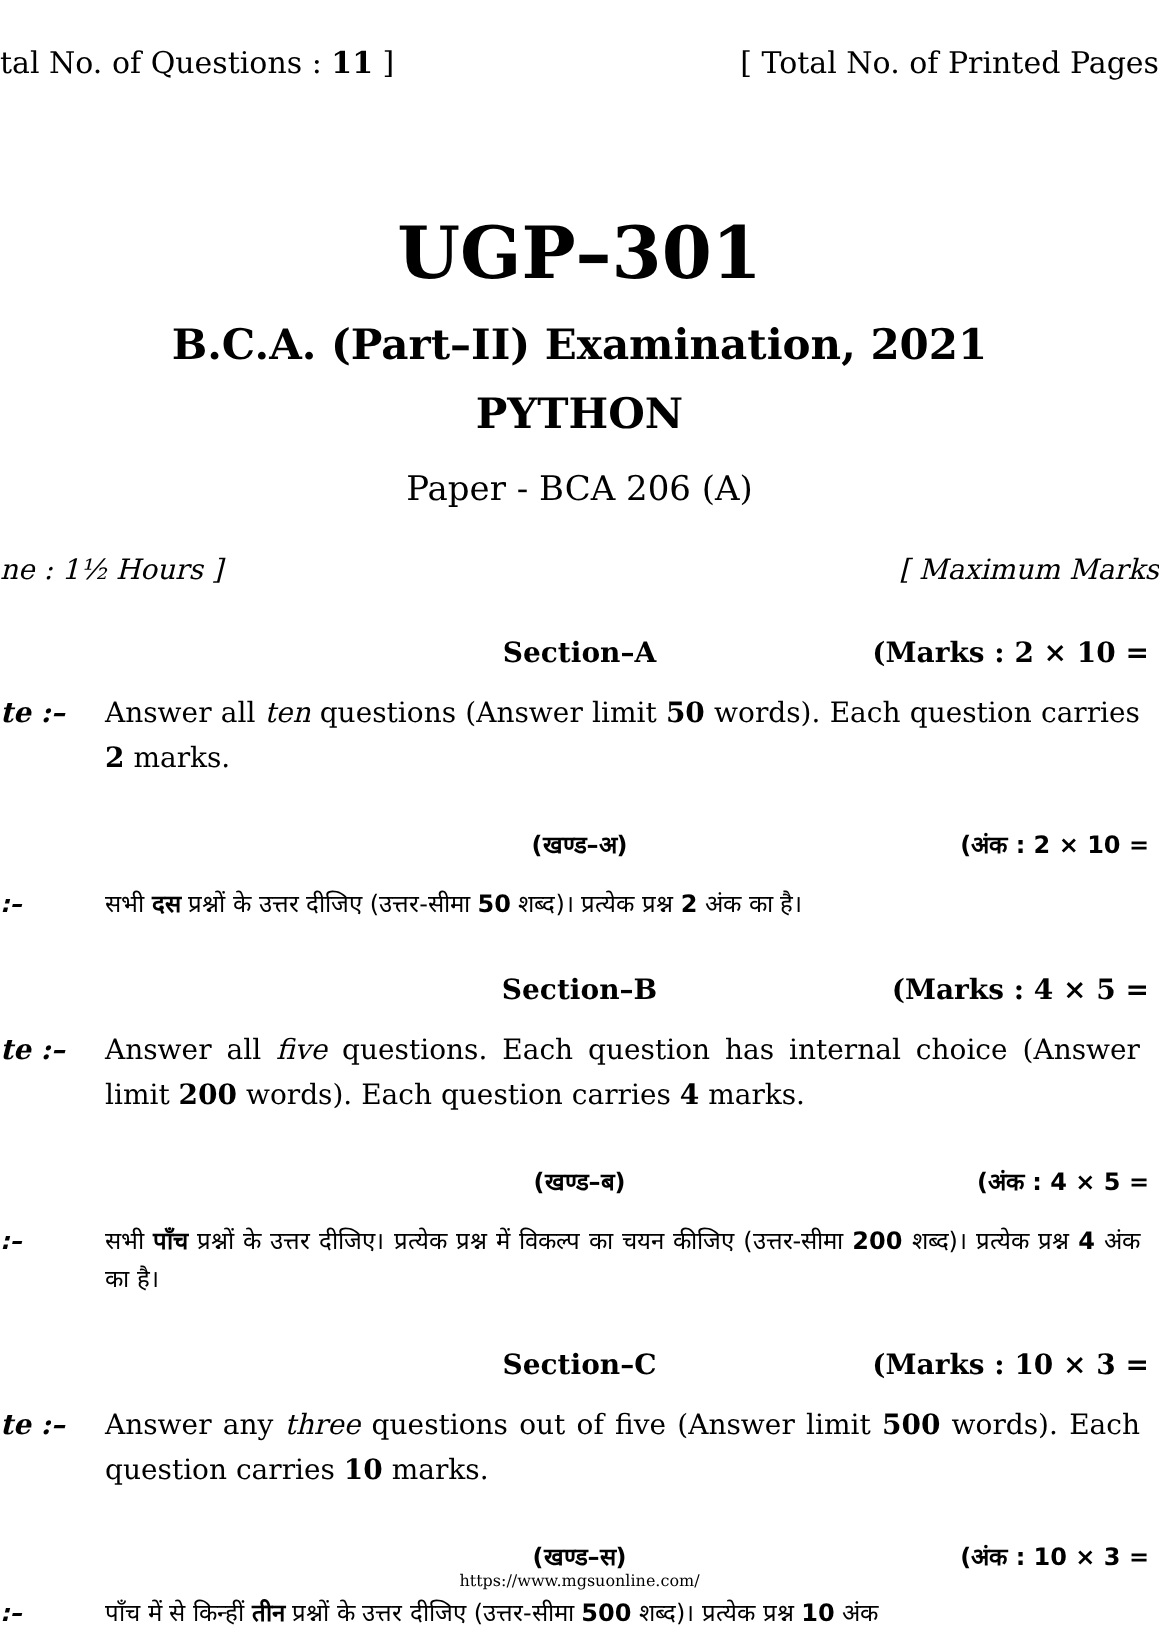tal No. of Questions : 11 ] [ Total No. of Printed Pages
UGP–301
B.C.A. (Part–II) Examination, 2021
PYTHON
Paper - BCA 206 (A)
ne : 1½ Hours ] [ Maximum Marks
Section–A (Marks : 2 × 10 =
te :– Answer all ten questions (Answer limit 50 words). Each question carries 2 marks.
(खण्ड–अ) (अंक : 2 × 10 =
:– सभी दस प्रश्नों के उत्तर दीजिए (उत्तर-सीमा 50 शब्द)। प्रत्येक प्रश्न 2 अंक का है।
Section–B (Marks : 4 × 5 =
te :– Answer all five questions. Each question has internal choice (Answer limit 200 words). Each question carries 4 marks.
(खण्ड–ब) (अंक : 4 × 5 =
:– सभी पाँच प्रश्नों के उत्तर दीजिए। प्रत्येक प्रश्न में विकल्प का चयन कीजिए (उत्तर-सीमा 200 शब्द)। प्रत्येक प्रश्न 4 अंक का है।
Section–C (Marks : 10 × 3 =
te :– Answer any three questions out of five (Answer limit 500 words). Each question carries 10 marks.
(खण्ड–स) (अंक : 10 × 3 =
https://www.mgsuonline.com/
:– पाँच में से किन्हीं तीन प्रश्नों के उत्तर दीजिए (उत्तर-सीमा 500 शब्द)। प्रत्येक प्रश्न 10 अंक